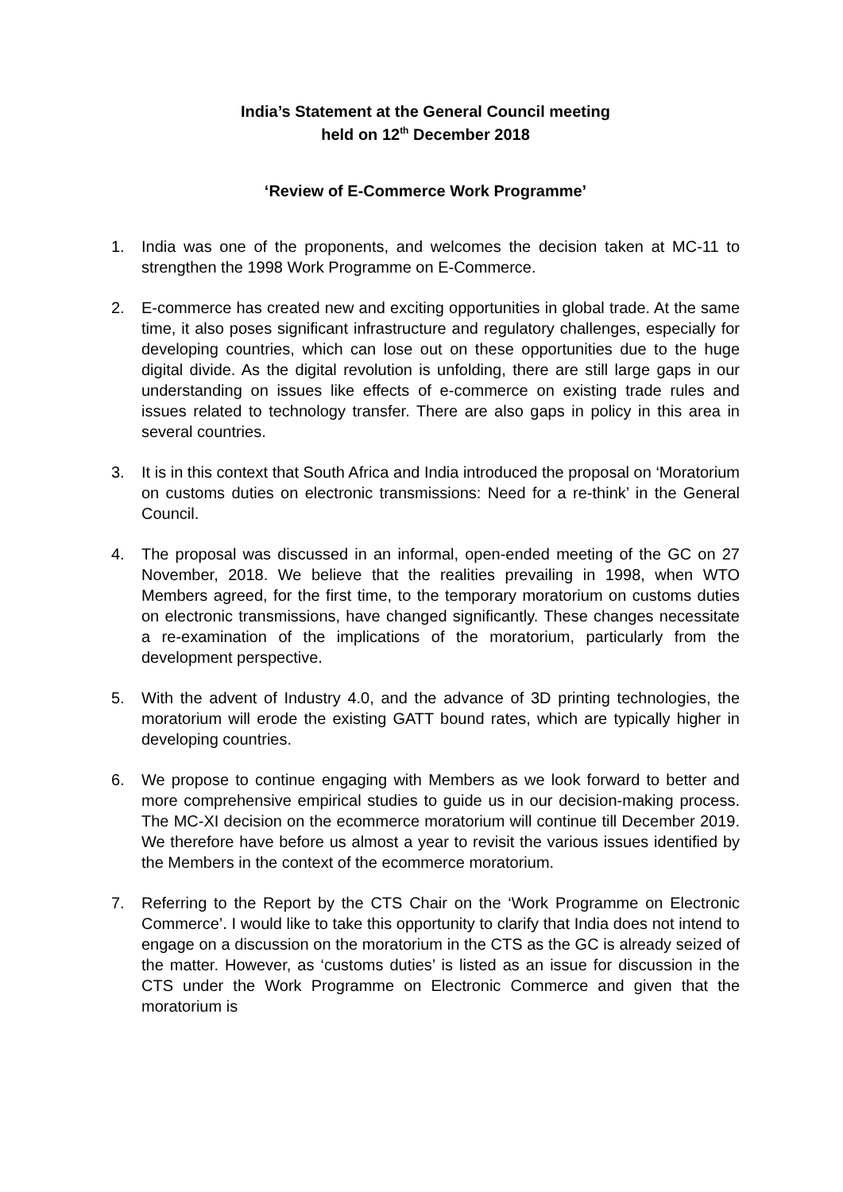India’s Statement at the General Council meeting
held on 12<sup>th</sup> December 2018
‘Review of E-Commerce Work Programme’
1. India was one of the proponents, and welcomes the decision taken at MC-11 to strengthen the 1998 Work Programme on E-Commerce.
2. E-commerce has created new and exciting opportunities in global trade. At the same time, it also poses significant infrastructure and regulatory challenges, especially for developing countries, which can lose out on these opportunities due to the huge digital divide. As the digital revolution is unfolding, there are still large gaps in our understanding on issues like effects of e-commerce on existing trade rules and issues related to technology transfer. There are also gaps in policy in this area in several countries.
3. It is in this context that South Africa and India introduced the proposal on ‘Moratorium on customs duties on electronic transmissions: Need for a re-think’ in the General Council.
4. The proposal was discussed in an informal, open-ended meeting of the GC on 27 November, 2018. We believe that the realities prevailing in 1998, when WTO Members agreed, for the first time, to the temporary moratorium on customs duties on electronic transmissions, have changed significantly. These changes necessitate a re-examination of the implications of the moratorium, particularly from the development perspective.
5. With the advent of Industry 4.0, and the advance of 3D printing technologies, the moratorium will erode the existing GATT bound rates, which are typically higher in developing countries.
6. We propose to continue engaging with Members as we look forward to better and more comprehensive empirical studies to guide us in our decision-making process. The MC-XI decision on the ecommerce moratorium will continue till December 2019. We therefore have before us almost a year to revisit the various issues identified by the Members in the context of the ecommerce moratorium.
7. Referring to the Report by the CTS Chair on the ‘Work Programme on Electronic Commerce’. I would like to take this opportunity to clarify that India does not intend to engage on a discussion on the moratorium in the CTS as the GC is already seized of the matter. However, as ‘customs duties’ is listed as an issue for discussion in the CTS under the Work Programme on Electronic Commerce and given that the moratorium is